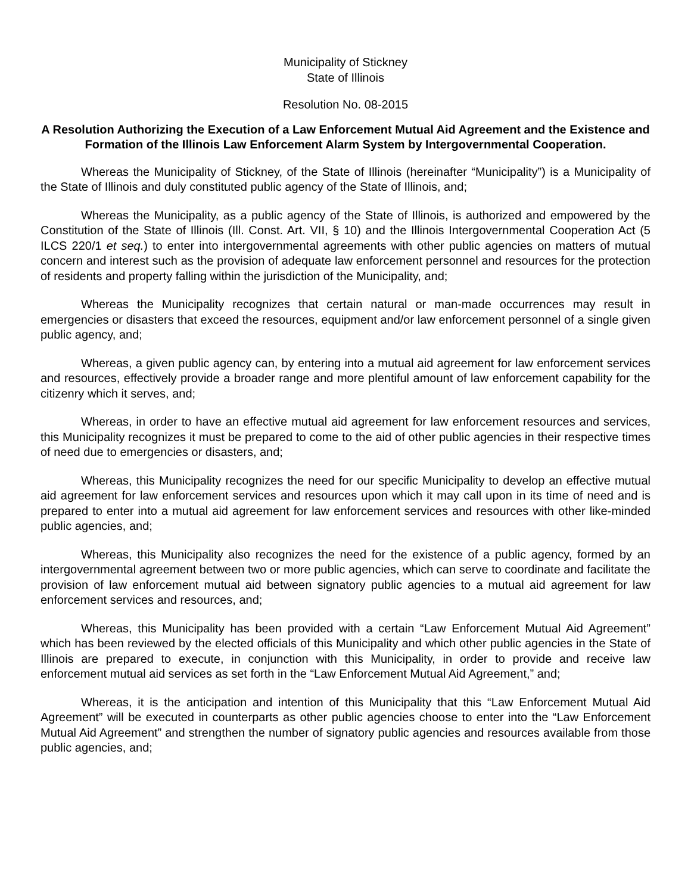Municipality of Stickney
State of Illinois
Resolution No. 08-2015
A Resolution Authorizing the Execution of a Law Enforcement Mutual Aid Agreement and the Existence and Formation of the Illinois Law Enforcement Alarm System by Intergovernmental Cooperation.
Whereas the Municipality of Stickney, of the State of Illinois (hereinafter “Municipality”) is a Municipality of the State of Illinois and duly constituted public agency of the State of Illinois, and;
Whereas the Municipality, as a public agency of the State of Illinois, is authorized and empowered by the Constitution of the State of Illinois (Ill. Const. Art. VII, § 10) and the Illinois Intergovernmental Cooperation Act (5 ILCS 220/1 et seq.) to enter into intergovernmental agreements with other public agencies on matters of mutual concern and interest such as the provision of adequate law enforcement personnel and resources for the protection of residents and property falling within the jurisdiction of the Municipality, and;
Whereas the Municipality recognizes that certain natural or man-made occurrences may result in emergencies or disasters that exceed the resources, equipment and/or law enforcement personnel of a single given public agency, and;
Whereas, a given public agency can, by entering into a mutual aid agreement for law enforcement services and resources, effectively provide a broader range and more plentiful amount of law enforcement capability for the citizenry which it serves, and;
Whereas, in order to have an effective mutual aid agreement for law enforcement resources and services, this Municipality recognizes it must be prepared to come to the aid of other public agencies in their respective times of need due to emergencies or disasters, and;
Whereas, this Municipality recognizes the need for our specific Municipality to develop an effective mutual aid agreement for law enforcement services and resources upon which it may call upon in its time of need and is prepared to enter into a mutual aid agreement for law enforcement services and resources with other like-minded public agencies, and;
Whereas, this Municipality also recognizes the need for the existence of a public agency, formed by an intergovernmental agreement between two or more public agencies, which can serve to coordinate and facilitate the provision of law enforcement mutual aid between signatory public agencies to a mutual aid agreement for law enforcement services and resources, and;
Whereas, this Municipality has been provided with a certain “Law Enforcement Mutual Aid Agreement” which has been reviewed by the elected officials of this Municipality and which other public agencies in the State of Illinois are prepared to execute, in conjunction with this Municipality, in order to provide and receive law enforcement mutual aid services as set forth in the “Law Enforcement Mutual Aid Agreement,” and;
Whereas, it is the anticipation and intention of this Municipality that this “Law Enforcement Mutual Aid Agreement” will be executed in counterparts as other public agencies choose to enter into the “Law Enforcement Mutual Aid Agreement” and strengthen the number of signatory public agencies and resources available from those public agencies, and;